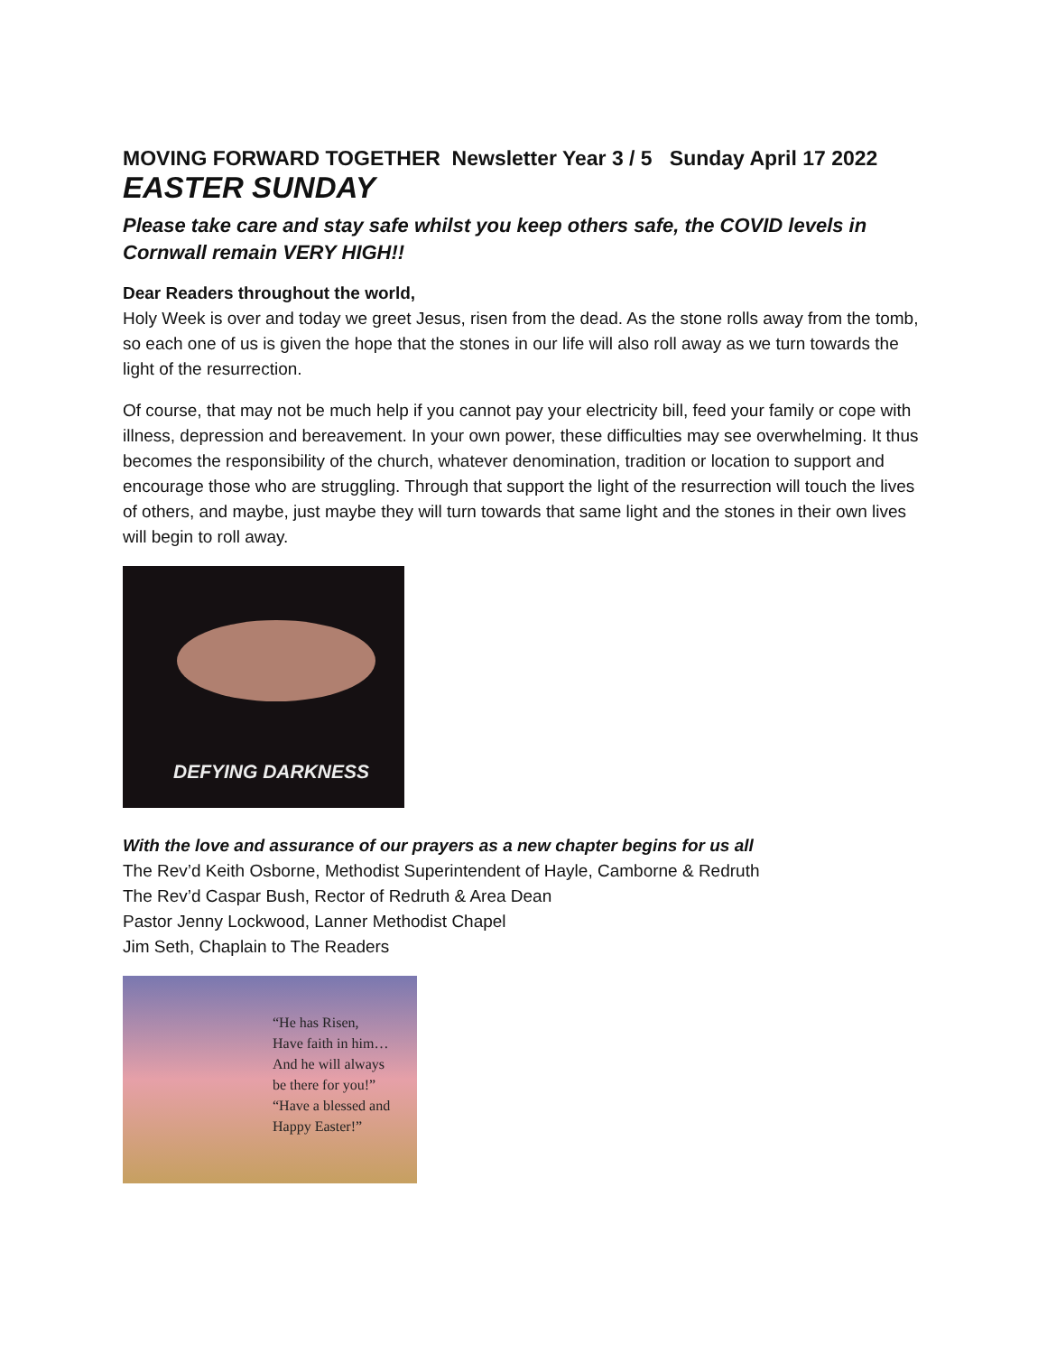MOVING FORWARD TOGETHER Newsletter Year 3 / 5 Sunday April 17 2022
EASTER SUNDAY
Please take care and stay safe whilst you keep others safe, the COVID levels in Cornwall remain VERY HIGH!!
Dear Readers throughout the world,
Holy Week is over and today we greet Jesus, risen from the dead. As the stone rolls away from the tomb, so each one of us is given the hope that the stones in our life will also roll away as we turn towards the light of the resurrection.
Of course, that may not be much help if you cannot pay your electricity bill, feed your family or cope with illness, depression and bereavement. In your own power, these difficulties may see overwhelming. It thus becomes the responsibility of the church, whatever denomination, tradition or location to support and encourage those who are struggling. Through that support the light of the resurrection will touch the lives of others, and maybe, just maybe they will turn towards that same light and the stones in their own lives will begin to roll away.
DEFYING DARKNESS
With the love and assurance of our prayers as a new chapter begins for us all
The Rev’d Keith Osborne, Methodist Superintendent of Hayle, Camborne & Redruth
The Rev’d Caspar Bush, Rector of Redruth & Area Dean
Pastor Jenny Lockwood, Lanner Methodist Chapel
Jim Seth, Chaplain to The Readers
“He has Risen,
Have faith in him…
And he will always
be there for you!”
“Have a blessed and
Happy Easter!”